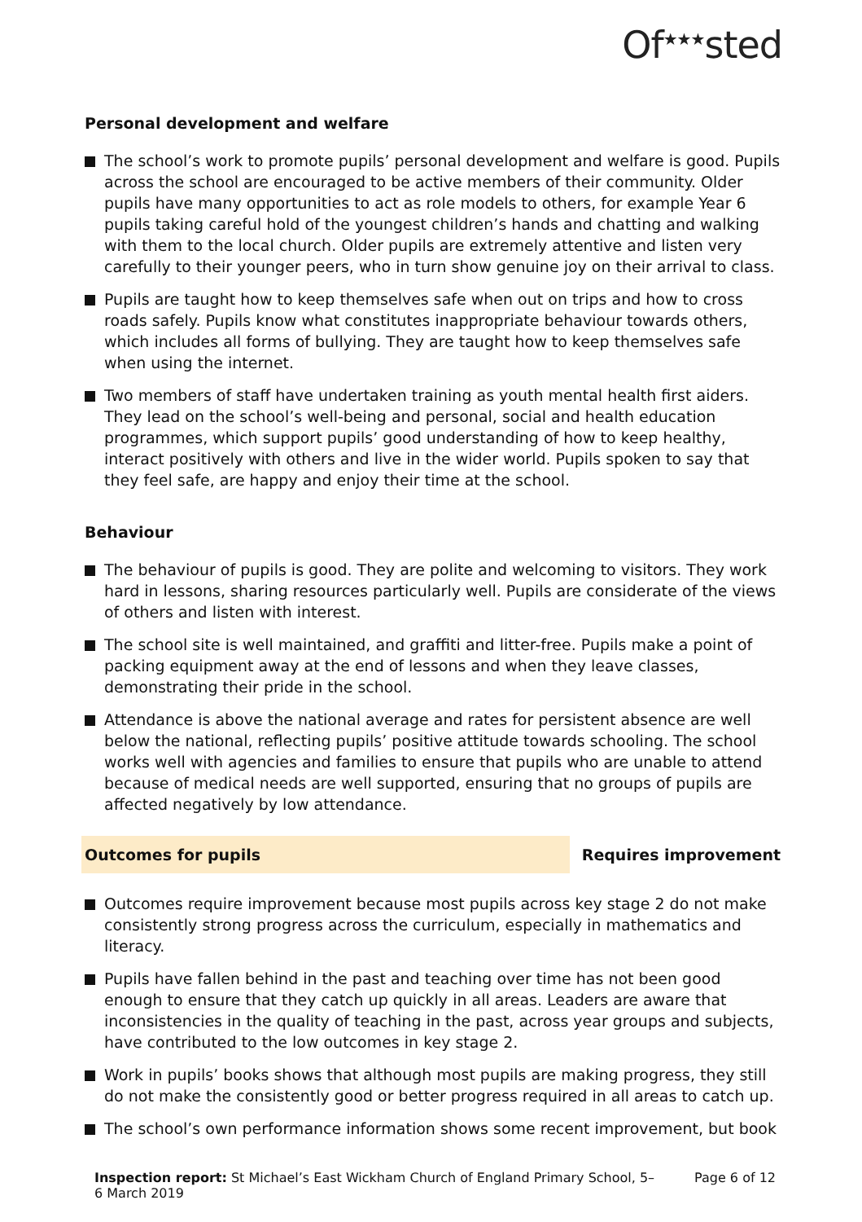Of<sup>★★★</sup>sted
Personal development and welfare
The school’s work to promote pupils’ personal development and welfare is good. Pupils across the school are encouraged to be active members of their community. Older pupils have many opportunities to act as role models to others, for example Year 6 pupils taking careful hold of the youngest children’s hands and chatting and walking with them to the local church. Older pupils are extremely attentive and listen very carefully to their younger peers, who in turn show genuine joy on their arrival to class.
Pupils are taught how to keep themselves safe when out on trips and how to cross roads safely. Pupils know what constitutes inappropriate behaviour towards others, which includes all forms of bullying. They are taught how to keep themselves safe when using the internet.
Two members of staff have undertaken training as youth mental health first aiders. They lead on the school’s well-being and personal, social and health education programmes, which support pupils’ good understanding of how to keep healthy, interact positively with others and live in the wider world. Pupils spoken to say that they feel safe, are happy and enjoy their time at the school.
Behaviour
The behaviour of pupils is good. They are polite and welcoming to visitors. They work hard in lessons, sharing resources particularly well. Pupils are considerate of the views of others and listen with interest.
The school site is well maintained, and graffiti and litter-free. Pupils make a point of packing equipment away at the end of lessons and when they leave classes, demonstrating their pride in the school.
Attendance is above the national average and rates for persistent absence are well below the national, reflecting pupils’ positive attitude towards schooling. The school works well with agencies and families to ensure that pupils who are unable to attend because of medical needs are well supported, ensuring that no groups of pupils are affected negatively by low attendance.
Outcomes for pupils Requires improvement
Outcomes require improvement because most pupils across key stage 2 do not make consistently strong progress across the curriculum, especially in mathematics and literacy.
Pupils have fallen behind in the past and teaching over time has not been good enough to ensure that they catch up quickly in all areas. Leaders are aware that inconsistencies in the quality of teaching in the past, across year groups and subjects, have contributed to the low outcomes in key stage 2.
Work in pupils’ books shows that although most pupils are making progress, they still do not make the consistently good or better progress required in all areas to catch up.
The school’s own performance information shows some recent improvement, but book
Inspection report: St Michael’s East Wickham Church of England Primary School, 5–6 March 2019
Page 6 of 12